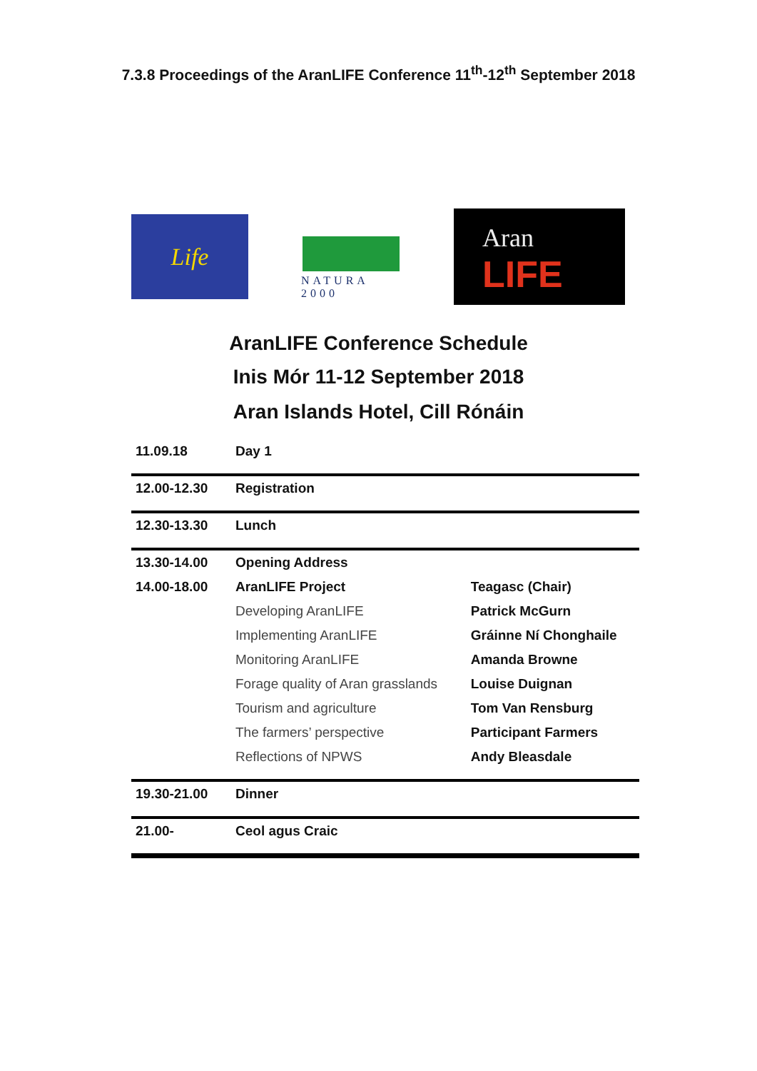7.3.8 Proceedings of the AranLIFE Conference 11<sup>th</sup>-12<sup>th</sup> September 2018
Life
NATURA 2000
Aran
LIFE
AranLIFE Conference Schedule
Inis Mór 11-12 September 2018
Aran Islands Hotel, Cill Rónáin
| 11.09.18 | Day 1 | |
| 12.00-12.30 | Registration | |
| 12.30-13.30 | Lunch | |
| 13.30-14.00 | Opening Address | |
| 14.00-18.00 | AranLIFE Project | Teagasc (Chair) |
| | Developing AranLIFE | Patrick McGurn |
| | Implementing AranLIFE | Gráinne Ní Chonghaile |
| | Monitoring AranLIFE | Amanda Browne |
| | Forage quality of Aran grasslands | Louise Duignan |
| | Tourism and agriculture | Tom Van Rensburg |
| | The farmers’ perspective | Participant Farmers |
| | Reflections of NPWS | Andy Bleasdale |
| 19.30-21.00 | Dinner | |
| 21.00- | Ceol agus Craic | |